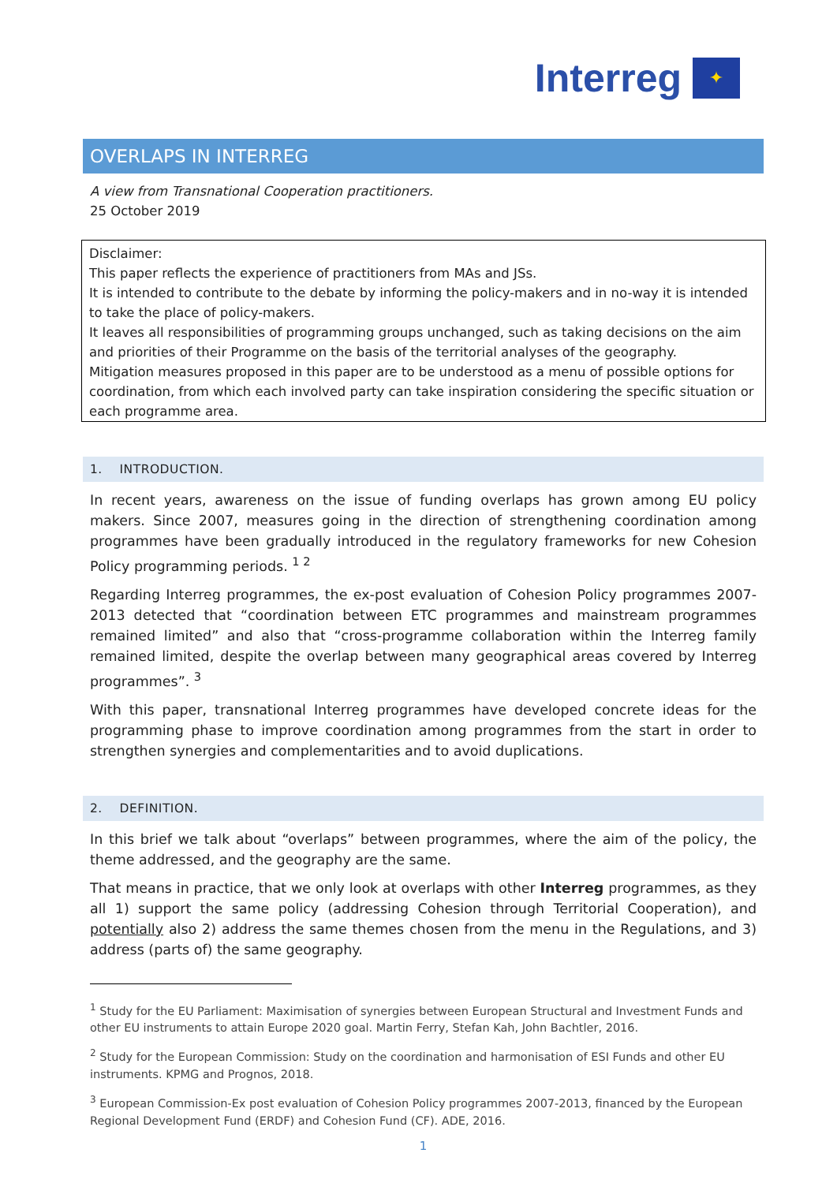Interreg
✦
OVERLAPS IN INTERREG
A view from Transnational Cooperation practitioners.
25 October 2019
Disclaimer:
This paper reflects the experience of practitioners from MAs and JSs.
It is intended to contribute to the debate by informing the policy-makers and in no-way it is intended to take the place of policy-makers.
It leaves all responsibilities of programming groups unchanged, such as taking decisions on the aim and priorities of their Programme on the basis of the territorial analyses of the geography.
Mitigation measures proposed in this paper are to be understood as a menu of possible options for coordination, from which each involved party can take inspiration considering the specific situation or each programme area.
1. INTRODUCTION.
In recent years, awareness on the issue of funding overlaps has grown among EU policy makers. Since 2007, measures going in the direction of strengthening coordination among programmes have been gradually introduced in the regulatory frameworks for new Cohesion Policy programming periods. <sup>1 2</sup>
Regarding Interreg programmes, the ex-post evaluation of Cohesion Policy programmes 2007-2013 detected that “coordination between ETC programmes and mainstream programmes remained limited” and also that “cross-programme collaboration within the Interreg family remained limited, despite the overlap between many geographical areas covered by Interreg programmes”. <sup>3</sup>
With this paper, transnational Interreg programmes have developed concrete ideas for the programming phase to improve coordination among programmes from the start in order to strengthen synergies and complementarities and to avoid duplications.
2. DEFINITION.
In this brief we talk about “overlaps” between programmes, where the aim of the policy, the theme addressed, and the geography are the same.
That means in practice, that we only look at overlaps with other Interreg programmes, as they all 1) support the same policy (addressing Cohesion through Territorial Cooperation), and potentially also 2) address the same themes chosen from the menu in the Regulations, and 3) address (parts of) the same geography.
<sup>1</sup> Study for the EU Parliament: Maximisation of synergies between European Structural and Investment Funds and other EU instruments to attain Europe 2020 goal. Martin Ferry, Stefan Kah, John Bachtler, 2016.
<sup>2</sup> Study for the European Commission: Study on the coordination and harmonisation of ESI Funds and other EU instruments. KPMG and Prognos, 2018.
<sup>3</sup> European Commission-Ex post evaluation of Cohesion Policy programmes 2007-2013, financed by the European Regional Development Fund (ERDF) and Cohesion Fund (CF). ADE, 2016.
1